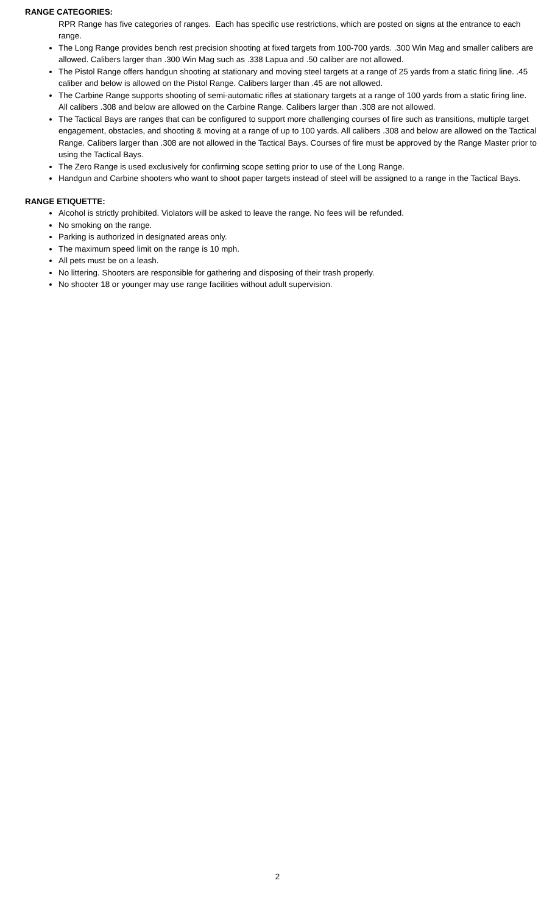RANGE CATEGORIES:
RPR Range has five categories of ranges. Each has specific use restrictions, which are posted on signs at the entrance to each range.
The Long Range provides bench rest precision shooting at fixed targets from 100-700 yards. .300 Win Mag and smaller calibers are allowed. Calibers larger than .300 Win Mag such as .338 Lapua and .50 caliber are not allowed.
The Pistol Range offers handgun shooting at stationary and moving steel targets at a range of 25 yards from a static firing line. .45 caliber and below is allowed on the Pistol Range. Calibers larger than .45 are not allowed.
The Carbine Range supports shooting of semi-automatic rifles at stationary targets at a range of 100 yards from a static firing line. All calibers .308 and below are allowed on the Carbine Range. Calibers larger than .308 are not allowed.
The Tactical Bays are ranges that can be configured to support more challenging courses of fire such as transitions, multiple target engagement, obstacles, and shooting & moving at a range of up to 100 yards. All calibers .308 and below are allowed on the Tactical Range. Calibers larger than .308 are not allowed in the Tactical Bays. Courses of fire must be approved by the Range Master prior to using the Tactical Bays.
The Zero Range is used exclusively for confirming scope setting prior to use of the Long Range.
Handgun and Carbine shooters who want to shoot paper targets instead of steel will be assigned to a range in the Tactical Bays.
RANGE ETIQUETTE:
Alcohol is strictly prohibited. Violators will be asked to leave the range. No fees will be refunded.
No smoking on the range.
Parking is authorized in designated areas only.
The maximum speed limit on the range is 10 mph.
All pets must be on a leash.
No littering. Shooters are responsible for gathering and disposing of their trash properly.
No shooter 18 or younger may use range facilities without adult supervision.
2